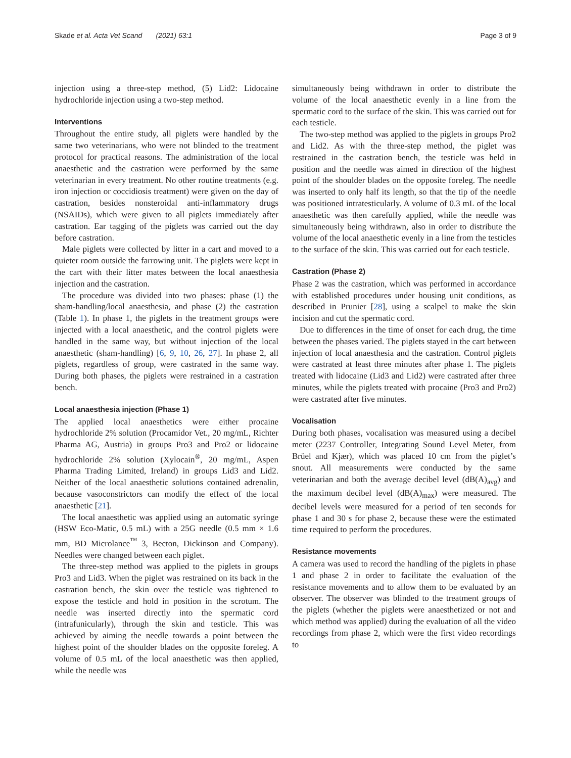Skade et al. Acta Vet Scand (2021) 63:1 Page 3 of 9
injection using a three-step method, (5) Lid2: Lidocaine hydrochloride injection using a two-step method.
Interventions
Throughout the entire study, all piglets were handled by the same two veterinarians, who were not blinded to the treatment protocol for practical reasons. The administration of the local anaesthetic and the castration were performed by the same veterinarian in every treatment. No other routine treatments (e.g. iron injection or coccidiosis treatment) were given on the day of castration, besides nonsteroidal anti-inflammatory drugs (NSAIDs), which were given to all piglets immediately after castration. Ear tagging of the piglets was carried out the day before castration.
Male piglets were collected by litter in a cart and moved to a quieter room outside the farrowing unit. The piglets were kept in the cart with their litter mates between the local anaesthesia injection and the castration.
The procedure was divided into two phases: phase (1) the sham-handling/local anaesthesia, and phase (2) the castration (Table 1). In phase 1, the piglets in the treatment groups were injected with a local anaesthetic, and the control piglets were handled in the same way, but without injection of the local anaesthetic (sham-handling) [6, 9, 10, 26, 27]. In phase 2, all piglets, regardless of group, were castrated in the same way. During both phases, the piglets were restrained in a castration bench.
Local anaesthesia injection (Phase 1)
The applied local anaesthetics were either procaine hydrochloride 2% solution (Procamidor Vet., 20 mg/mL, Richter Pharma AG, Austria) in groups Pro3 and Pro2 or lidocaine hydrochloride 2% solution (Xylocain<sup>®</sup>, 20 mg/mL, Aspen Pharma Trading Limited, Ireland) in groups Lid3 and Lid2. Neither of the local anaesthetic solutions contained adrenalin, because vasoconstrictors can modify the effect of the local anaesthetic [21].
The local anaesthetic was applied using an automatic syringe (HSW Eco-Matic, 0.5 mL) with a 25G needle (0.5 mm × 1.6 mm, BD Microlance<sup>™</sup> 3, Becton, Dickinson and Company). Needles were changed between each piglet.
The three-step method was applied to the piglets in groups Pro3 and Lid3. When the piglet was restrained on its back in the castration bench, the skin over the testicle was tightened to expose the testicle and hold in position in the scrotum. The needle was inserted directly into the spermatic cord (intrafunicularly), through the skin and testicle. This was achieved by aiming the needle towards a point between the highest point of the shoulder blades on the opposite foreleg. A volume of 0.5 mL of the local anaesthetic was then applied, while the needle was
simultaneously being withdrawn in order to distribute the volume of the local anaesthetic evenly in a line from the spermatic cord to the surface of the skin. This was carried out for each testicle.
The two-step method was applied to the piglets in groups Pro2 and Lid2. As with the three-step method, the piglet was restrained in the castration bench, the testicle was held in position and the needle was aimed in direction of the highest point of the shoulder blades on the opposite foreleg. The needle was inserted to only half its length, so that the tip of the needle was positioned intratesticularly. A volume of 0.3 mL of the local anaesthetic was then carefully applied, while the needle was simultaneously being withdrawn, also in order to distribute the volume of the local anaesthetic evenly in a line from the testicles to the surface of the skin. This was carried out for each testicle.
Castration (Phase 2)
Phase 2 was the castration, which was performed in accordance with established procedures under housing unit conditions, as described in Prunier [28], using a scalpel to make the skin incision and cut the spermatic cord.
Due to differences in the time of onset for each drug, the time between the phases varied. The piglets stayed in the cart between injection of local anaesthesia and the castration. Control piglets were castrated at least three minutes after phase 1. The piglets treated with lidocaine (Lid3 and Lid2) were castrated after three minutes, while the piglets treated with procaine (Pro3 and Pro2) were castrated after five minutes.
Vocalisation
During both phases, vocalisation was measured using a decibel meter (2237 Controller, Integrating Sound Level Meter, from Brüel and Kjær), which was placed 10 cm from the piglet’s snout. All measurements were conducted by the same veterinarian and both the average decibel level (dB(A)<sub>avg</sub>) and the maximum decibel level (dB(A)<sub>max</sub>) were measured. The decibel levels were measured for a period of ten seconds for phase 1 and 30 s for phase 2, because these were the estimated time required to perform the procedures.
Resistance movements
A camera was used to record the handling of the piglets in phase 1 and phase 2 in order to facilitate the evaluation of the resistance movements and to allow them to be evaluated by an observer. The observer was blinded to the treatment groups of the piglets (whether the piglets were anaesthetized or not and which method was applied) during the evaluation of all the video recordings from phase 2, which were the first video recordings to